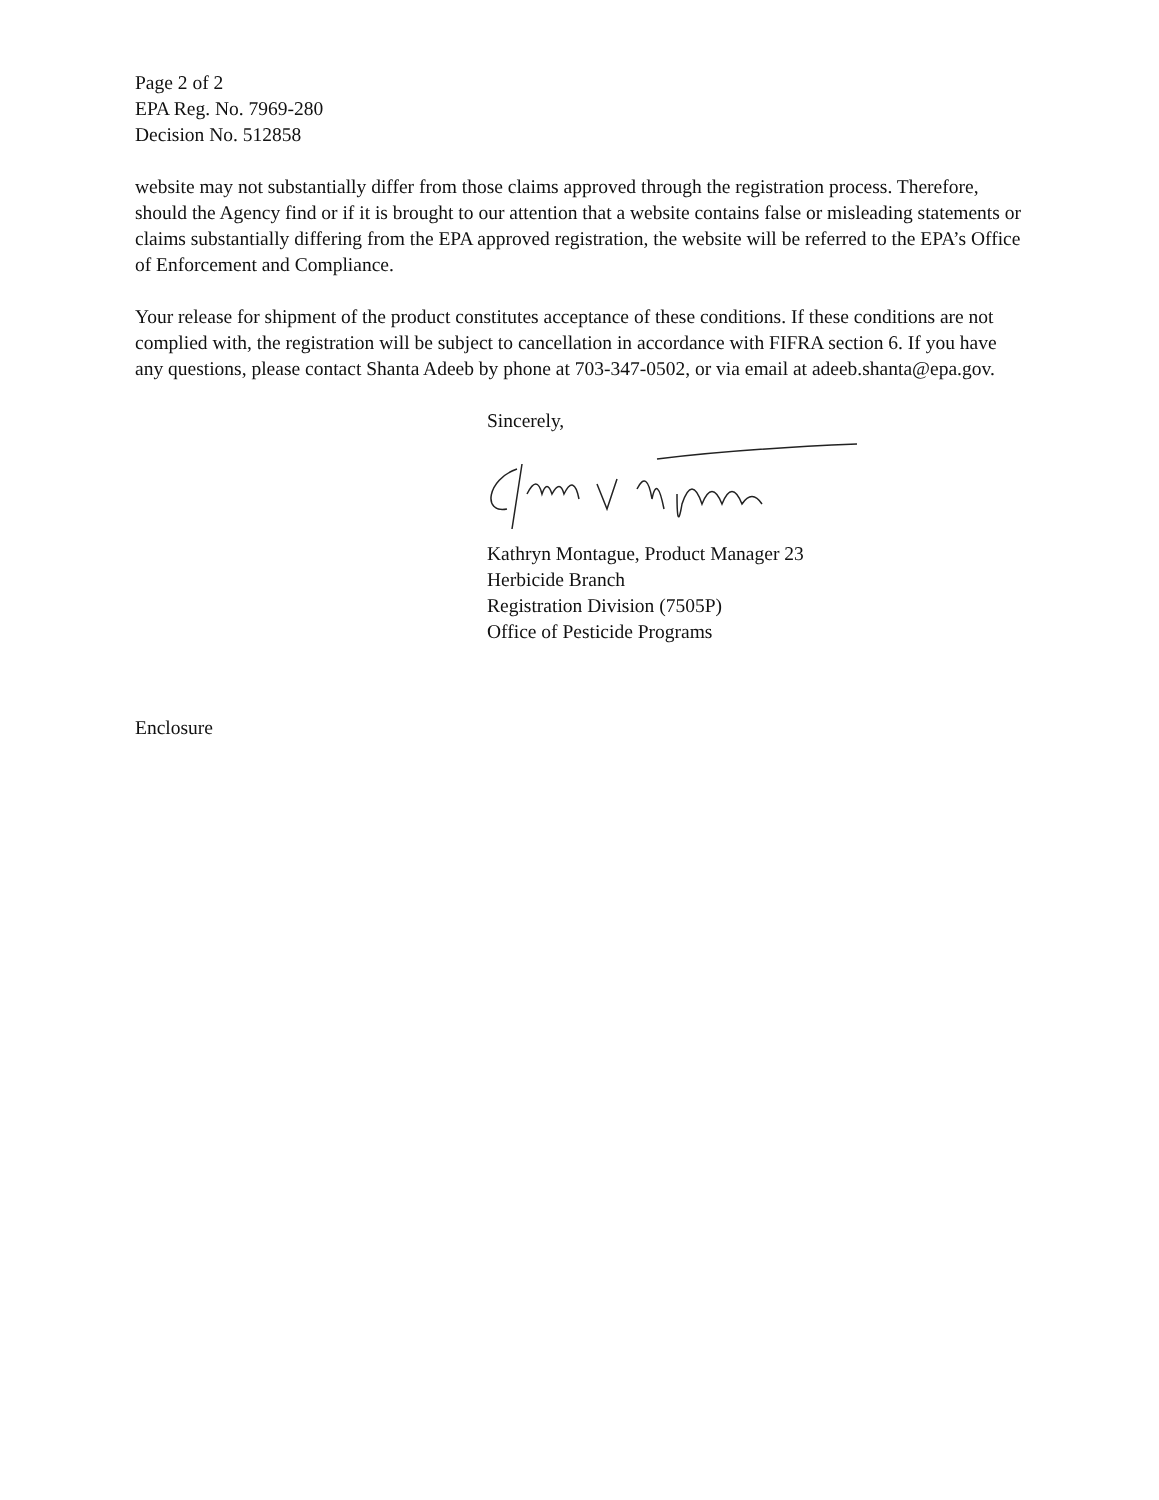Page 2 of 2
EPA Reg. No. 7969-280
Decision No. 512858
website may not substantially differ from those claims approved through the registration process. Therefore, should the Agency find or if it is brought to our attention that a website contains false or misleading statements or claims substantially differing from the EPA approved registration, the website will be referred to the EPA’s Office of Enforcement and Compliance.
Your release for shipment of the product constitutes acceptance of these conditions. If these conditions are not complied with, the registration will be subject to cancellation in accordance with FIFRA section 6. If you have any questions, please contact Shanta Adeeb by phone at 703-347-0502, or via email at adeeb.shanta@epa.gov.
Sincerely,
Kathryn Montague, Product Manager 23
Herbicide Branch
Registration Division (7505P)
Office of Pesticide Programs
Enclosure